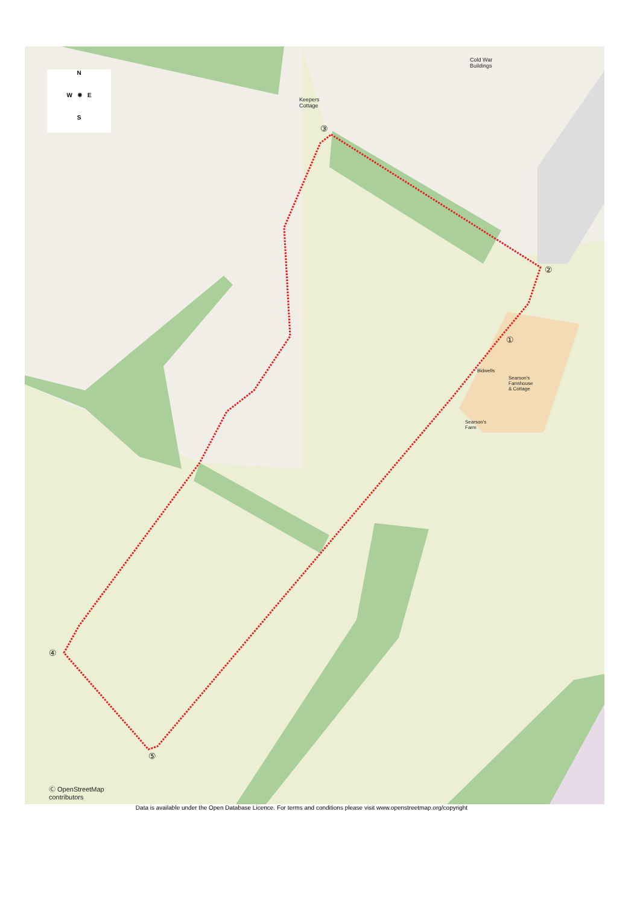N
W ✵ E
S
Cold War
Buildings
Keepers
Cottage
③
②
①
④
⑤
Bidwells
Searson's
Farmhouse
& Cottage
Searson's
Farm
Ⓒ OpenStreetMap
contributors
Data is available under the Open Database Licence. For terms and conditions please visit www.openstreetmap.org/copyright